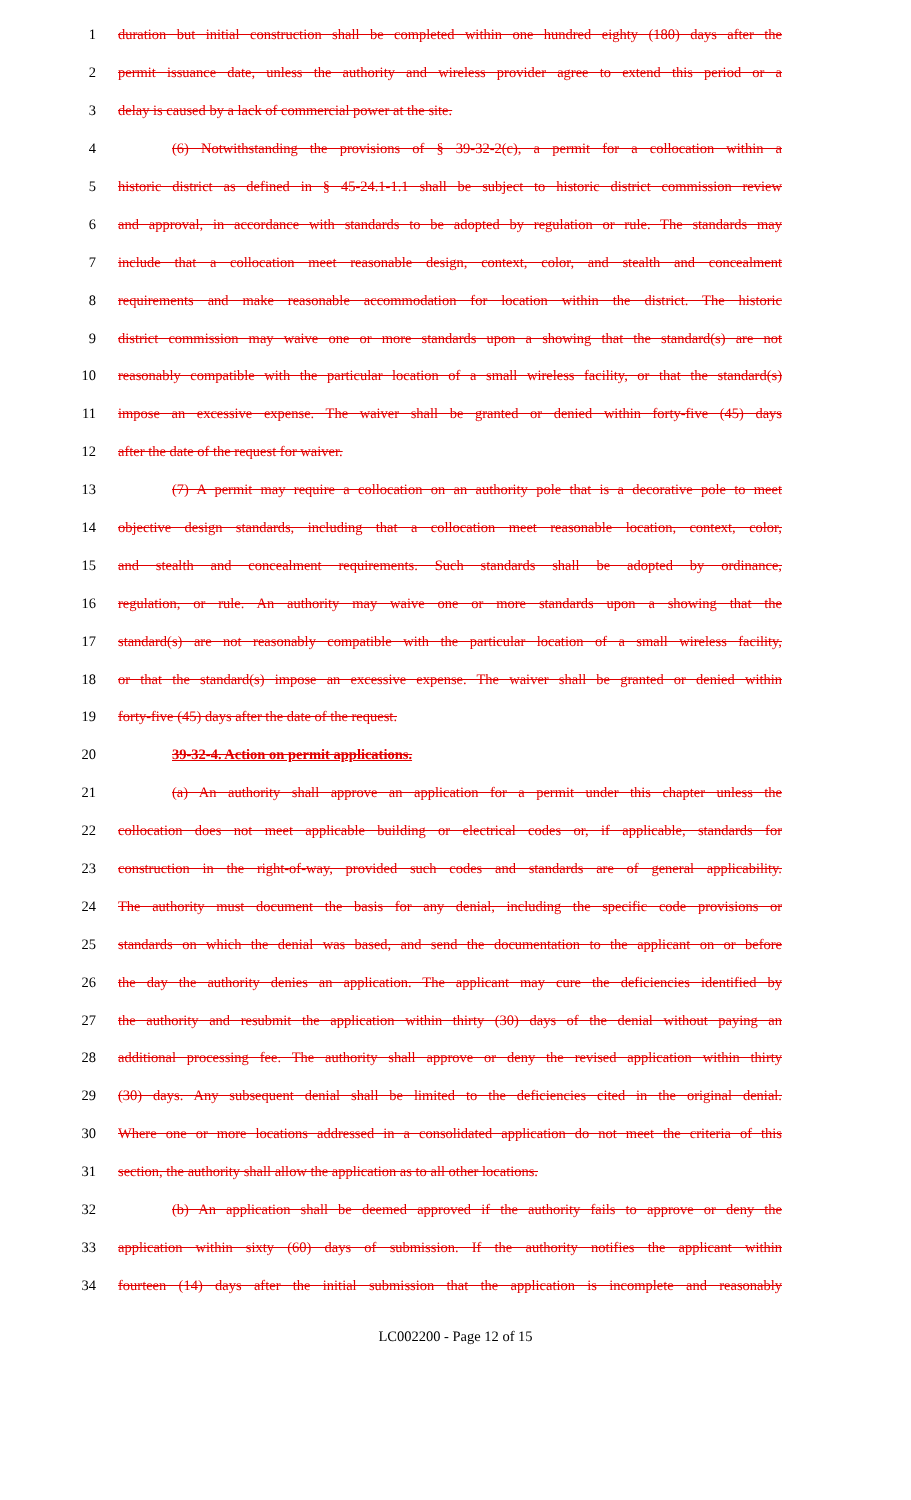1 duration but initial construction shall be completed within one hundred eighty (180) days after the
2 permit issuance date, unless the authority and wireless provider agree to extend this period or a
3 delay is caused by a lack of commercial power at the site.
4 (6) Notwithstanding the provisions of § 39-32-2(c), a permit for a collocation within a
5 historic district as defined in § 45-24.1-1.1 shall be subject to historic district commission review
6 and approval, in accordance with standards to be adopted by regulation or rule. The standards may
7 include that a collocation meet reasonable design, context, color, and stealth and concealment
8 requirements and make reasonable accommodation for location within the district. The historic
9 district commission may waive one or more standards upon a showing that the standard(s) are not
10 reasonably compatible with the particular location of a small wireless facility, or that the standard(s)
11 impose an excessive expense. The waiver shall be granted or denied within forty-five (45) days
12 after the date of the request for waiver.
13 (7) A permit may require a collocation on an authority pole that is a decorative pole to meet
14 objective design standards, including that a collocation meet reasonable location, context, color,
15 and stealth and concealment requirements. Such standards shall be adopted by ordinance,
16 regulation, or rule. An authority may waive one or more standards upon a showing that the
17 standard(s) are not reasonably compatible with the particular location of a small wireless facility,
18 or that the standard(s) impose an excessive expense. The waiver shall be granted or denied within
19 forty-five (45) days after the date of the request.
20 39-32-4. Action on permit applications.
21 (a) An authority shall approve an application for a permit under this chapter unless the
22 collocation does not meet applicable building or electrical codes or, if applicable, standards for
23 construction in the right-of-way, provided such codes and standards are of general applicability.
24 The authority must document the basis for any denial, including the specific code provisions or
25 standards on which the denial was based, and send the documentation to the applicant on or before
26 the day the authority denies an application. The applicant may cure the deficiencies identified by
27 the authority and resubmit the application within thirty (30) days of the denial without paying an
28 additional processing fee. The authority shall approve or deny the revised application within thirty
29 (30) days. Any subsequent denial shall be limited to the deficiencies cited in the original denial.
30 Where one or more locations addressed in a consolidated application do not meet the criteria of this
31 section, the authority shall allow the application as to all other locations.
32 (b) An application shall be deemed approved if the authority fails to approve or deny the
33 application within sixty (60) days of submission. If the authority notifies the applicant within
34 fourteen (14) days after the initial submission that the application is incomplete and reasonably
LC002200 - Page 12 of 15